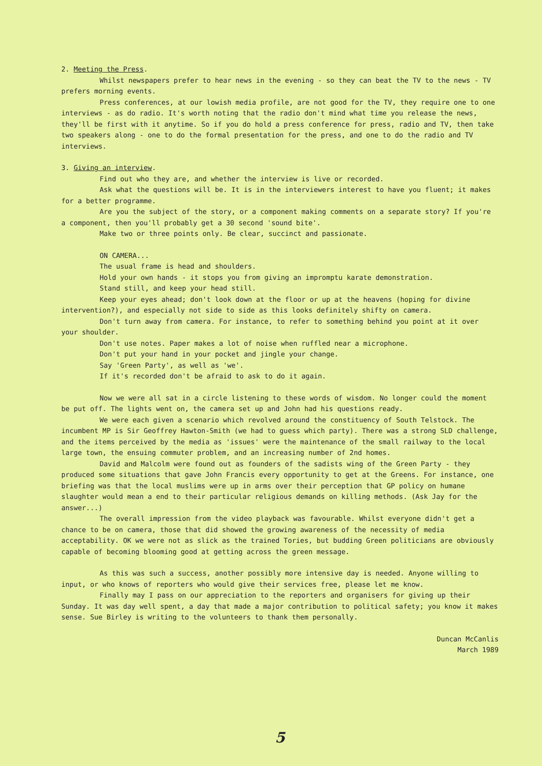2. Meeting the Press.
Whilst newspapers prefer to hear news in the evening - so they can beat the TV to the news - TV prefers morning events.
Press conferences, at our lowish media profile, are not good for the TV, they require one to one interviews - as do radio. It's worth noting that the radio don't mind what time you release the news, they'll be first with it anytime. So if you do hold a press conference for press, radio and TV, then take two speakers along - one to do the formal presentation for the press, and one to do the radio and TV interviews.
3. Giving an interview.
Find out who they are, and whether the interview is live or recorded.
Ask what the questions will be. It is in the interviewers interest to have you fluent; it makes for a better programme.
Are you the subject of the story, or a component making comments on a separate story? If you're a component, then you'll probably get a 30 second 'sound bite'.
Make two or three points only. Be clear, succinct and passionate.
ON CAMERA...
The usual frame is head and shoulders.
Hold your own hands - it stops you from giving an impromptu karate demonstration.
Stand still, and keep your head still.
Keep your eyes ahead; don't look down at the floor or up at the heavens (hoping for divine intervention?), and especially not side to side as this looks definitely shifty on camera.
Don't turn away from camera. For instance, to refer to something behind you point at it over your shoulder.
Don't use notes. Paper makes a lot of noise when ruffled near a microphone.
Don't put your hand in your pocket and jingle your change.
Say 'Green Party', as well as 'we'.
If it's recorded don't be afraid to ask to do it again.
Now we were all sat in a circle listening to these words of wisdom. No longer could the moment be put off. The lights went on, the camera set up and John had his questions ready.
We were each given a scenario which revolved around the constituency of South Telstock. The incumbent MP is Sir Geoffrey Hawton-Smith (we had to guess which party). There was a strong SLD challenge, and the items perceived by the media as 'issues' were the maintenance of the small railway to the local large town, the ensuing commuter problem, and an increasing number of 2nd homes.
David and Malcolm were found out as founders of the sadists wing of the Green Party - they produced some situations that gave John Francis every opportunity to get at the Greens. For instance, one briefing was that the local muslims were up in arms over their perception that GP policy on humane slaughter would mean a end to their particular religious demands on killing methods. (Ask Jay for the answer...)
The overall impression from the video playback was favourable. Whilst everyone didn't get a chance to be on camera, those that did showed the growing awareness of the necessity of media acceptability. OK we were not as slick as the trained Tories, but budding Green politicians are obviously capable of becoming blooming good at getting across the green message.
As this was such a success, another possibly more intensive day is needed. Anyone willing to input, or who knows of reporters who would give their services free, please let me know.
Finally may I pass on our appreciation to the reporters and organisers for giving up their Sunday. It was day well spent, a day that made a major contribution to political safety; you know it makes sense. Sue Birley is writing to the volunteers to thank them personally.
Duncan McCanlis
March 1989
5